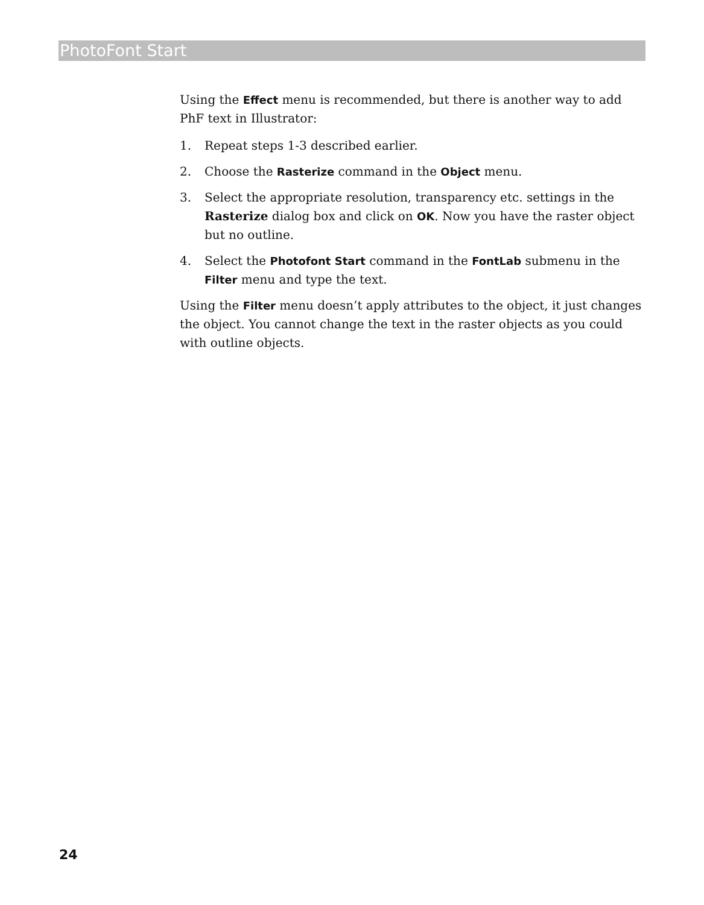PhotoFont Start
Using the Effect menu is recommended, but there is another way to add PhF text in Illustrator:
1. Repeat steps 1-3 described earlier.
2. Choose the Rasterize command in the Object menu.
3. Select the appropriate resolution, transparency etc. settings in the Rasterize dialog box and click on OK. Now you have the raster object but no outline.
4. Select the Photofont Start command in the FontLab submenu in the Filter menu and type the text.
Using the Filter menu doesn’t apply attributes to the object, it just changes the object. You cannot change the text in the raster objects as you could with outline objects.
24